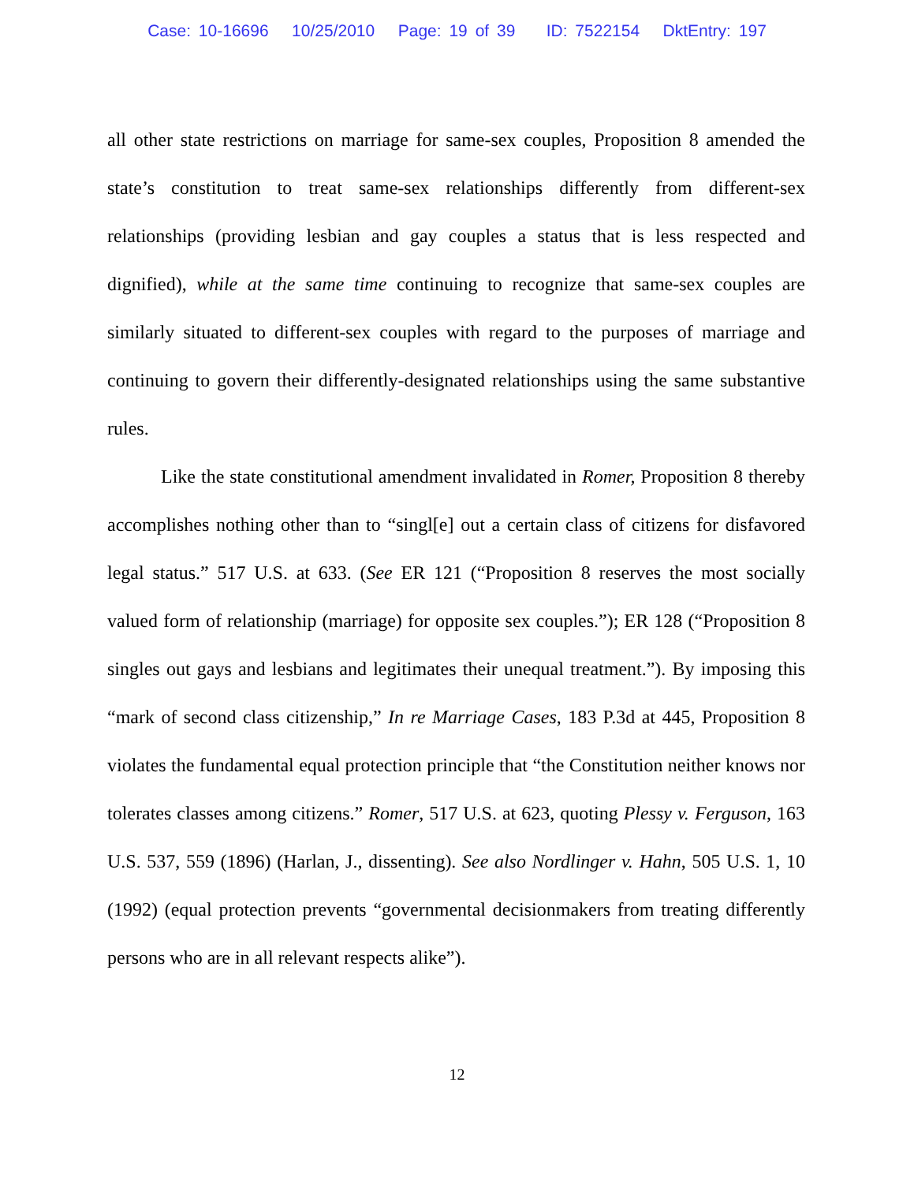Case: 10-16696 10/25/2010 Page: 19 of 39 ID: 7522154 DktEntry: 197
all other state restrictions on marriage for same-sex couples, Proposition 8 amended the state’s constitution to treat same-sex relationships differently from different-sex relationships (providing lesbian and gay couples a status that is less respected and dignified), while at the same time continuing to recognize that same-sex couples are similarly situated to different-sex couples with regard to the purposes of marriage and continuing to govern their differently-designated relationships using the same substantive rules.
Like the state constitutional amendment invalidated in Romer, Proposition 8 thereby accomplishes nothing other than to “singl[e] out a certain class of citizens for disfavored legal status.” 517 U.S. at 633. (See ER 121 (“Proposition 8 reserves the most socially valued form of relationship (marriage) for opposite sex couples.”); ER 128 (“Proposition 8 singles out gays and lesbians and legitimates their unequal treatment.”). By imposing this “mark of second class citizenship,” In re Marriage Cases, 183 P.3d at 445, Proposition 8 violates the fundamental equal protection principle that “the Constitution neither knows nor tolerates classes among citizens.” Romer, 517 U.S. at 623, quoting Plessy v. Ferguson, 163 U.S. 537, 559 (1896) (Harlan, J., dissenting). See also Nordlinger v. Hahn, 505 U.S. 1, 10 (1992) (equal protection prevents “governmental decisionmakers from treating differently persons who are in all relevant respects alike”).
12